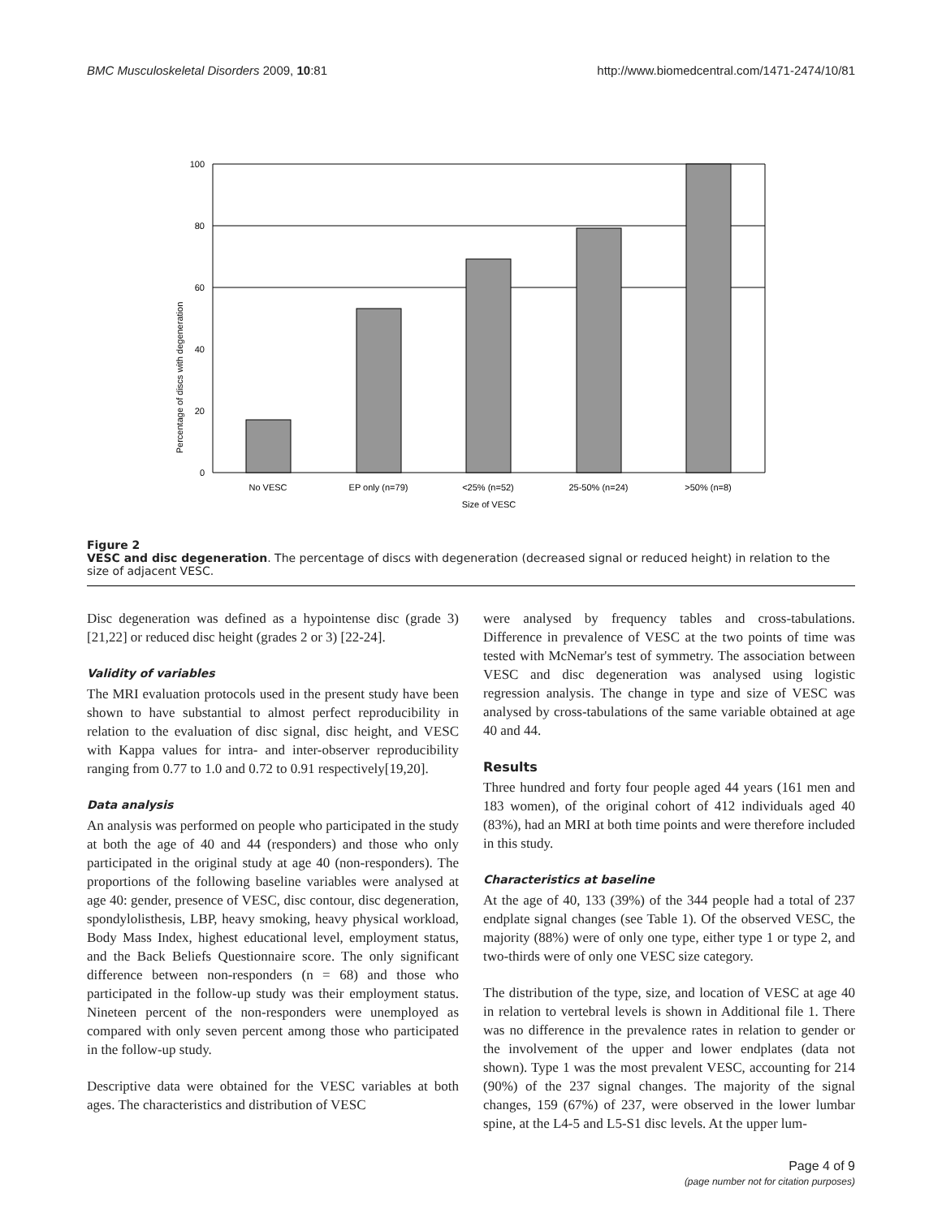BMC Musculoskeletal Disorders 2009, 10:81 http://www.biomedcentral.com/1471-2474/10/81
Percentage of discs with degeneration
100
80
60
40
20
0
No VESC
EP only (n=79)
<25% (n=52)
25-50% (n=24)
>50% (n=8)
Size of VESC
Figure 2
VESC and disc degeneration. The percentage of discs with degeneration (decreased signal or reduced height) in relation to the size of adjacent VESC.
Disc degeneration was defined as a hypointense disc (grade 3)[21,22] or reduced disc height (grades 2 or 3) [22-24].
Validity of variables
The MRI evaluation protocols used in the present study have been shown to have substantial to almost perfect reproducibility in relation to the evaluation of disc signal, disc height, and VESC with Kappa values for intra- and inter-observer reproducibility ranging from 0.77 to 1.0 and 0.72 to 0.91 respectively[19,20].
Data analysis
An analysis was performed on people who participated in the study at both the age of 40 and 44 (responders) and those who only participated in the original study at age 40 (non-responders). The proportions of the following baseline variables were analysed at age 40: gender, presence of VESC, disc contour, disc degeneration, spondylolisthesis, LBP, heavy smoking, heavy physical workload, Body Mass Index, highest educational level, employment status, and the Back Beliefs Questionnaire score. The only significant difference between non-responders (n = 68) and those who participated in the follow-up study was their employment status. Nineteen percent of the non-responders were unemployed as compared with only seven percent among those who participated in the follow-up study.
Descriptive data were obtained for the VESC variables at both ages. The characteristics and distribution of VESC
were analysed by frequency tables and cross-tabulations. Difference in prevalence of VESC at the two points of time was tested with McNemar's test of symmetry. The association between VESC and disc degeneration was analysed using logistic regression analysis. The change in type and size of VESC was analysed by cross-tabulations of the same variable obtained at age 40 and 44.
Results
Three hundred and forty four people aged 44 years (161 men and 183 women), of the original cohort of 412 individuals aged 40 (83%), had an MRI at both time points and were therefore included in this study.
Characteristics at baseline
At the age of 40, 133 (39%) of the 344 people had a total of 237 endplate signal changes (see Table 1). Of the observed VESC, the majority (88%) were of only one type, either type 1 or type 2, and two-thirds were of only one VESC size category.
The distribution of the type, size, and location of VESC at age 40 in relation to vertebral levels is shown in Additional file 1. There was no difference in the prevalence rates in relation to gender or the involvement of the upper and lower endplates (data not shown). Type 1 was the most prevalent VESC, accounting for 214 (90%) of the 237 signal changes. The majority of the signal changes, 159 (67%) of 237, were observed in the lower lumbar spine, at the L4-5 and L5-S1 disc levels. At the upper lum-
Page 4 of 9
(page number not for citation purposes)